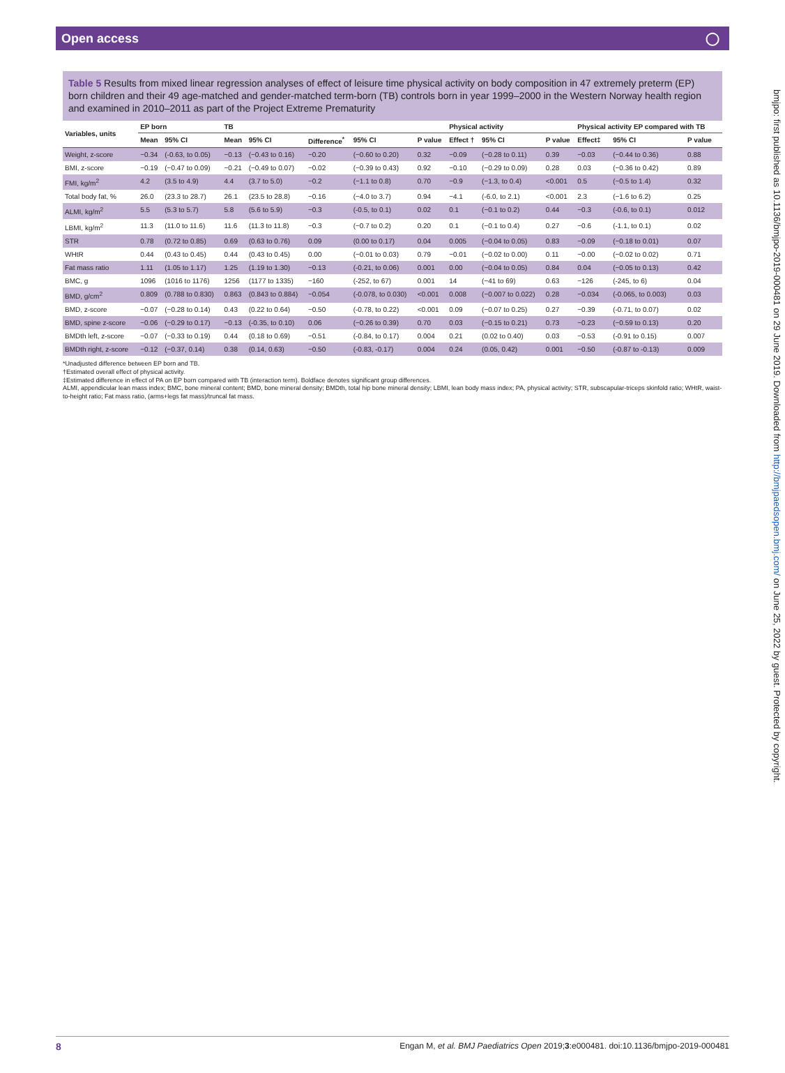Open access ◯
bmjpo: first published as 10.1136/bmjpo-2019-000481 on 29 June 2019. Downloaded from http://bmjpaedsopen.bmj.com/ on June 25, 2022 by guest. Protected by copyright.
Table 5 Results from mixed linear regression analyses of effect of leisure time physical activity on body composition in 47 extremely preterm (EP) born children and their 49 age-matched and gender-matched term-born (TB) controls born in year 1999–2000 in the Western Norway health region and examined in 2010–2011 as part of the Project Extreme Prematurity
| Variables, units | EP born | | TB | | | | | Physical activity | | | Physical activity EP compared with TB | | |
| --- | --- | --- | --- | --- | --- | --- | --- | --- | --- | --- | --- | --- | --- |
| | Mean | 95% CI | Mean | 95% CI | Difference<sup>*</sup> | 95% CI | P value | Effect † | 95% CI | P value | Effect‡ | 95% CI | P value |
| Weight, z-score | −0.34 | (-0.63, to 0.05) | −0.13 | (−0.43 to 0.16) | −0.20 | (−0.60 to 0.20) | 0.32 | −0.09 | (−0.28 to 0.11) | 0.39 | −0.03 | (−0.44 to 0.36) | 0.88 |
| BMI, z-score | −0.19 | (−0.47 to 0.09) | −0.21 | (−0.49 to 0.07) | −0.02 | (−0.39 to 0.43) | 0.92 | −0.10 | (−0.29 to 0.09) | 0.28 | 0.03 | (−0.36 to 0.42) | 0.89 |
| FMI, kg/m<sup>2</sup> | 4.2 | (3.5 to 4.9) | 4.4 | (3.7 to 5.0) | −0.2 | (−1.1 to 0.8) | 0.70 | −0.9 | (−1.3, to 0.4) | <0.001 | 0.5 | (−0.5 to 1.4) | 0.32 |
| Total body fat, % | 26.0 | (23.3 to 28.7) | 26.1 | (23.5 to 28.8) | −0.16 | (−4.0 to 3.7) | 0.94 | −4.1 | (-6.0, to 2.1) | <0.001 | 2.3 | (−1.6 to 6.2) | 0.25 |
| ALMI, kg/m<sup>2</sup> | 5.5 | (5.3 to 5.7) | 5.8 | (5.6 to 5.9) | −0.3 | (-0.5, to 0.1) | 0.02 | 0.1 | (−0.1 to 0.2) | 0.44 | −0.3 | (-0.6, to 0.1) | 0.012 |
| LBMI, kg/m<sup>2</sup> | 11.3 | (11.0 to 11.6) | 11.6 | (11.3 to 11.8) | −0.3 | (−0.7 to 0.2) | 0.20 | 0.1 | (−0.1 to 0.4) | 0.27 | −0.6 | (-1.1, to 0.1) | 0.02 |
| STR | 0.78 | (0.72 to 0.85) | 0.69 | (0.63 to 0.76) | 0.09 | (0.00 to 0.17) | 0.04 | 0.005 | (−0.04 to 0.05) | 0.83 | −0.09 | (−0.18 to 0.01) | 0.07 |
| WHtR | 0.44 | (0.43 to 0.45) | 0.44 | (0.43 to 0.45) | 0.00 | (−0.01 to 0.03) | 0.79 | −0.01 | (−0.02 to 0.00) | 0.11 | −0.00 | (−0.02 to 0.02) | 0.71 |
| Fat mass ratio | 1.11 | (1.05 to 1.17) | 1.25 | (1.19 to 1.30) | −0.13 | (-0.21, to 0.06) | 0.001 | 0.00 | (−0.04 to 0.05) | 0.84 | 0.04 | (−0.05 to 0.13) | 0.42 |
| BMC, g | 1096 | (1016 to 1176) | 1256 | (1177 to 1335) | −160 | (-252, to 67) | 0.001 | 14 | (−41 to 69) | 0.63 | −126 | (-245, to 6) | 0.04 |
| BMD, g/cm<sup>2</sup> | 0.809 | (0.788 to 0.830) | 0.863 | (0.843 to 0.884) | −0.054 | (-0.078, to 0.030) | <0.001 | 0.008 | (−0.007 to 0.022) | 0.28 | −0.034 | (-0.065, to 0.003) | 0.03 |
| BMD, z-score | −0.07 | (−0.28 to 0.14) | 0.43 | (0.22 to 0.64) | −0.50 | (-0.78, to 0.22) | <0.001 | 0.09 | (−0.07 to 0.25) | 0.27 | −0.39 | (-0.71, to 0.07) | 0.02 |
| BMD, spine z-score | −0.06 | (−0.29 to 0.17) | −0.13 | (-0.35, to 0.10) | 0.06 | (−0.26 to 0.39) | 0.70 | 0.03 | (−0.15 to 0.21) | 0.73 | −0.23 | (−0.59 to 0.13) | 0.20 |
| BMDth left, z-score | −0.07 | (−0.33 to 0.19) | 0.44 | (0.18 to 0.69) | −0.51 | (-0.84, to 0.17) | 0.004 | 0.21 | (0.02 to 0.40) | 0.03 | −0.53 | (-0.91 to 0.15) | 0.007 |
| BMDth right, z-score | −0.12 | (−0.37, 0.14) | 0.38 | (0.14, 0.63) | −0.50 | (-0.83, -0.17) | 0.004 | 0.24 | (0.05, 0.42) | 0.001 | −0.50 | (-0.87 to -0.13) | 0.009 |
*Unadjusted difference between EP born and TB.
†Estimated overall effect of physical activity.
‡Estimated difference in effect of PA on EP born compared with TB (interaction term). Boldface denotes significant group differences.
ALMI, appendicular lean mass index; BMC, bone mineral content; BMD, bone mineral density; BMDth, total hip bone mineral density; LBMI, lean body mass index; PA, physical activity; STR, subscapular-triceps skinfold ratio; WHtR, waist-to-height ratio; Fat mass ratio, (arms+legs fat mass)/truncal fat mass.
8 Engan M, et al. BMJ Paediatrics Open 2019;3:e000481. doi:10.1136/bmjpo-2019-000481